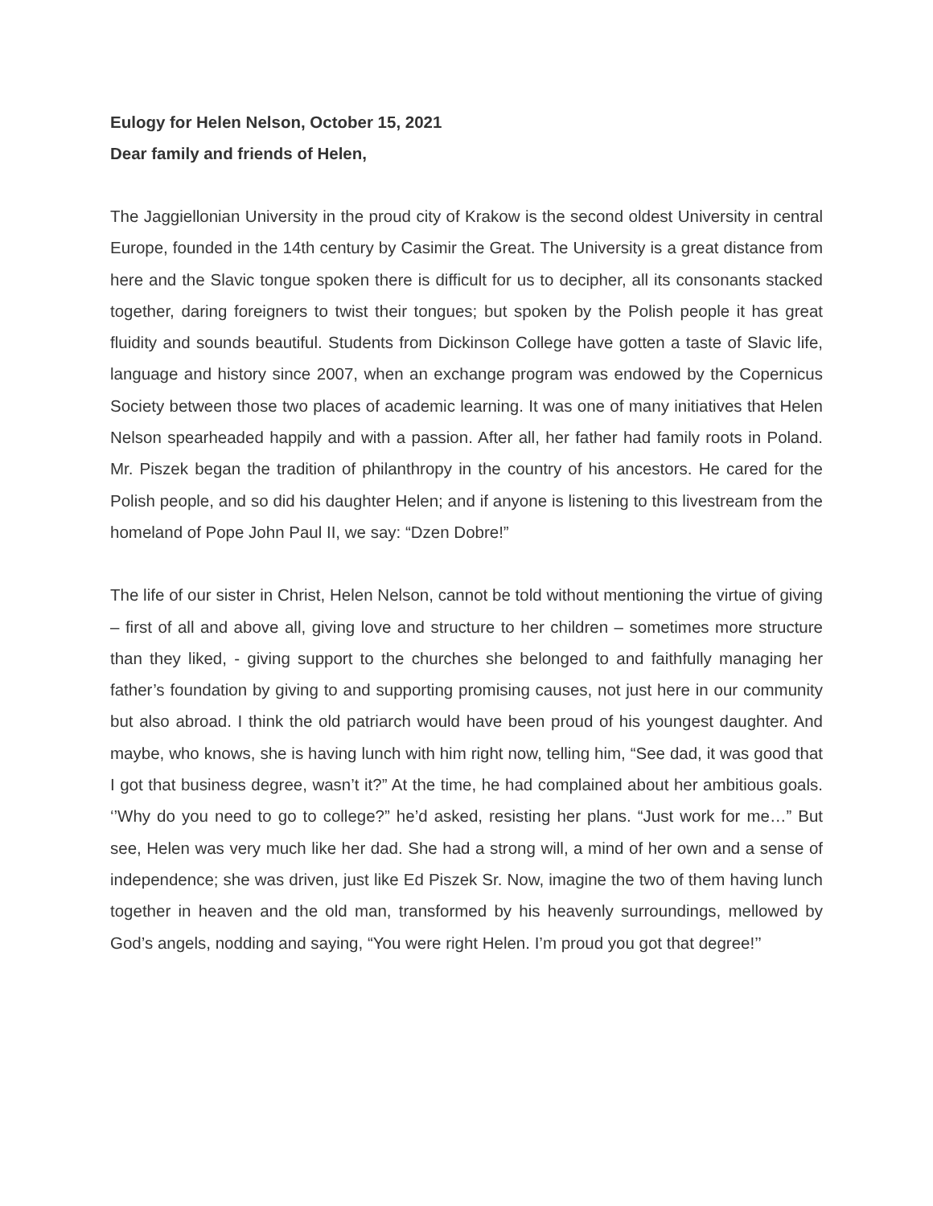Eulogy for Helen Nelson, October 15, 2021
Dear family and friends of Helen,
The Jaggiellonian University in the proud city of Krakow is the second oldest University in central Europe, founded in the 14th century by Casimir the Great. The University is a great distance from here and the Slavic tongue spoken there is difficult for us to decipher, all its consonants stacked together, daring foreigners to twist their tongues; but spoken by the Polish people it has great fluidity and sounds beautiful. Students from Dickinson College have gotten a taste of Slavic life, language and history since 2007, when an exchange program was endowed by the Copernicus Society between those two places of academic learning. It was one of many initiatives that Helen Nelson spearheaded happily and with a passion. After all, her father had family roots in Poland. Mr. Piszek began the tradition of philanthropy in the country of his ancestors. He cared for the Polish people, and so did his daughter Helen; and if anyone is listening to this livestream from the homeland of Pope John Paul II, we say: “Dzen Dobre!”
The life of our sister in Christ, Helen Nelson, cannot be told without mentioning the virtue of giving – first of all and above all, giving love and structure to her children – sometimes more structure than they liked, - giving support to the churches she belonged to and faithfully managing her father’s foundation by giving to and supporting promising causes, not just here in our community but also abroad. I think the old patriarch would have been proud of his youngest daughter. And maybe, who knows, she is having lunch with him right now, telling him, “See dad, it was good that I got that business degree, wasn’t it?” At the time, he had complained about her ambitious goals. ‘’Why do you need to go to college?” he’d asked, resisting her plans. “Just work for me…” But see, Helen was very much like her dad. She had a strong will, a mind of her own and a sense of independence; she was driven, just like Ed Piszek Sr. Now, imagine the two of them having lunch together in heaven and the old man, transformed by his heavenly surroundings, mellowed by God’s angels, nodding and saying, “You were right Helen. I’m proud you got that degree!’’